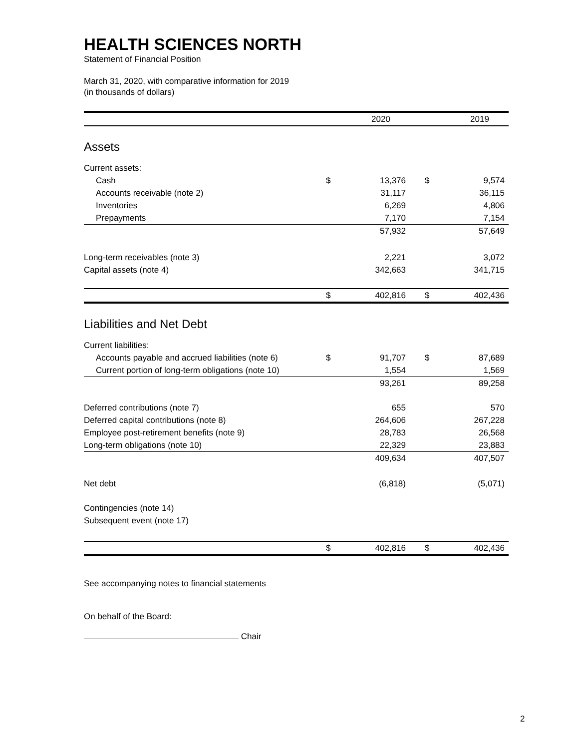HEALTH SCIENCES NORTH
Statement of Financial Position
March 31, 2020, with comparative information for 2019
(in thousands of dollars)
| | | 2020 | | 2019 |
| --- | --- | --- | --- | --- |
| Assets | | | | |
| Current assets: | | | | |
| Cash | $ | 13,376 | $ | 9,574 |
| Accounts receivable (note 2) | | 31,117 | | 36,115 |
| Inventories | | 6,269 | | 4,806 |
| Prepayments | | 7,170 | | 7,154 |
| | | 57,932 | | 57,649 |
| Long-term receivables (note 3) | | 2,221 | | 3,072 |
| Capital assets (note 4) | | 342,663 | | 341,715 |
| | $ | 402,816 | $ | 402,436 |
| Liabilities and Net Debt | | | | |
| Current liabilities: | | | | |
| Accounts payable and accrued liabilities (note 6) | $ | 91,707 | $ | 87,689 |
| Current portion of long-term obligations (note 10) | | 1,554 | | 1,569 |
| | | 93,261 | | 89,258 |
| Deferred contributions (note 7) | | 655 | | 570 |
| Deferred capital contributions (note 8) | | 264,606 | | 267,228 |
| Employee post-retirement benefits (note 9) | | 28,783 | | 26,568 |
| Long-term obligations (note 10) | | 22,329 | | 23,883 |
| | | 409,634 | | 407,507 |
| Net debt | | (6,818) | | (5,071) |
| Contingencies (note 14) | | | | |
| Subsequent event (note 17) | | | | |
| | $ | 402,816 | $ | 402,436 |
See accompanying notes to financial statements
On behalf of the Board:
Chair
2